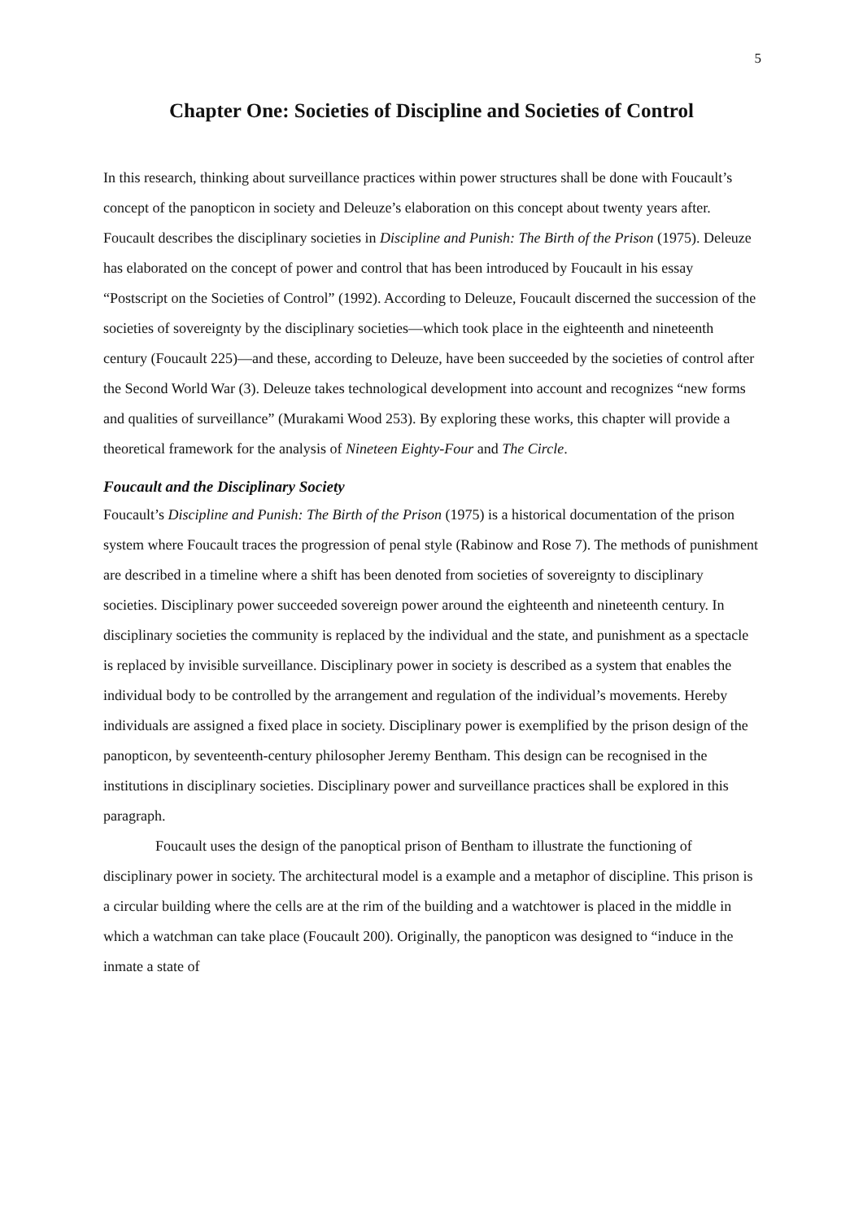5
Chapter One: Societies of Discipline and Societies of Control
In this research, thinking about surveillance practices within power structures shall be done with Foucault’s concept of the panopticon in society and Deleuze’s elaboration on this concept about twenty years after. Foucault describes the disciplinary societies in Discipline and Punish: The Birth of the Prison (1975). Deleuze has elaborated on the concept of power and control that has been introduced by Foucault in his essay “Postscript on the Societies of Control” (1992). According to Deleuze, Foucault discerned the succession of the societies of sovereignty by the disciplinary societies—which took place in the eighteenth and nineteenth century (Foucault 225)—and these, according to Deleuze, have been succeeded by the societies of control after the Second World War (3). Deleuze takes technological development into account and recognizes “new forms and qualities of surveillance” (Murakami Wood 253). By exploring these works, this chapter will provide a theoretical framework for the analysis of Nineteen Eighty-Four and The Circle.
Foucault and the Disciplinary Society
Foucault’s Discipline and Punish: The Birth of the Prison (1975) is a historical documentation of the prison system where Foucault traces the progression of penal style (Rabinow and Rose 7). The methods of punishment are described in a timeline where a shift has been denoted from societies of sovereignty to disciplinary societies. Disciplinary power succeeded sovereign power around the eighteenth and nineteenth century. In disciplinary societies the community is replaced by the individual and the state, and punishment as a spectacle is replaced by invisible surveillance. Disciplinary power in society is described as a system that enables the individual body to be controlled by the arrangement and regulation of the individual’s movements. Hereby individuals are assigned a fixed place in society. Disciplinary power is exemplified by the prison design of the panopticon, by seventeenth-century philosopher Jeremy Bentham. This design can be recognised in the institutions in disciplinary societies. Disciplinary power and surveillance practices shall be explored in this paragraph.
Foucault uses the design of the panoptical prison of Bentham to illustrate the functioning of disciplinary power in society. The architectural model is a example and a metaphor of discipline. This prison is a circular building where the cells are at the rim of the building and a watchtower is placed in the middle in which a watchman can take place (Foucault 200). Originally, the panopticon was designed to “induce in the inmate a state of